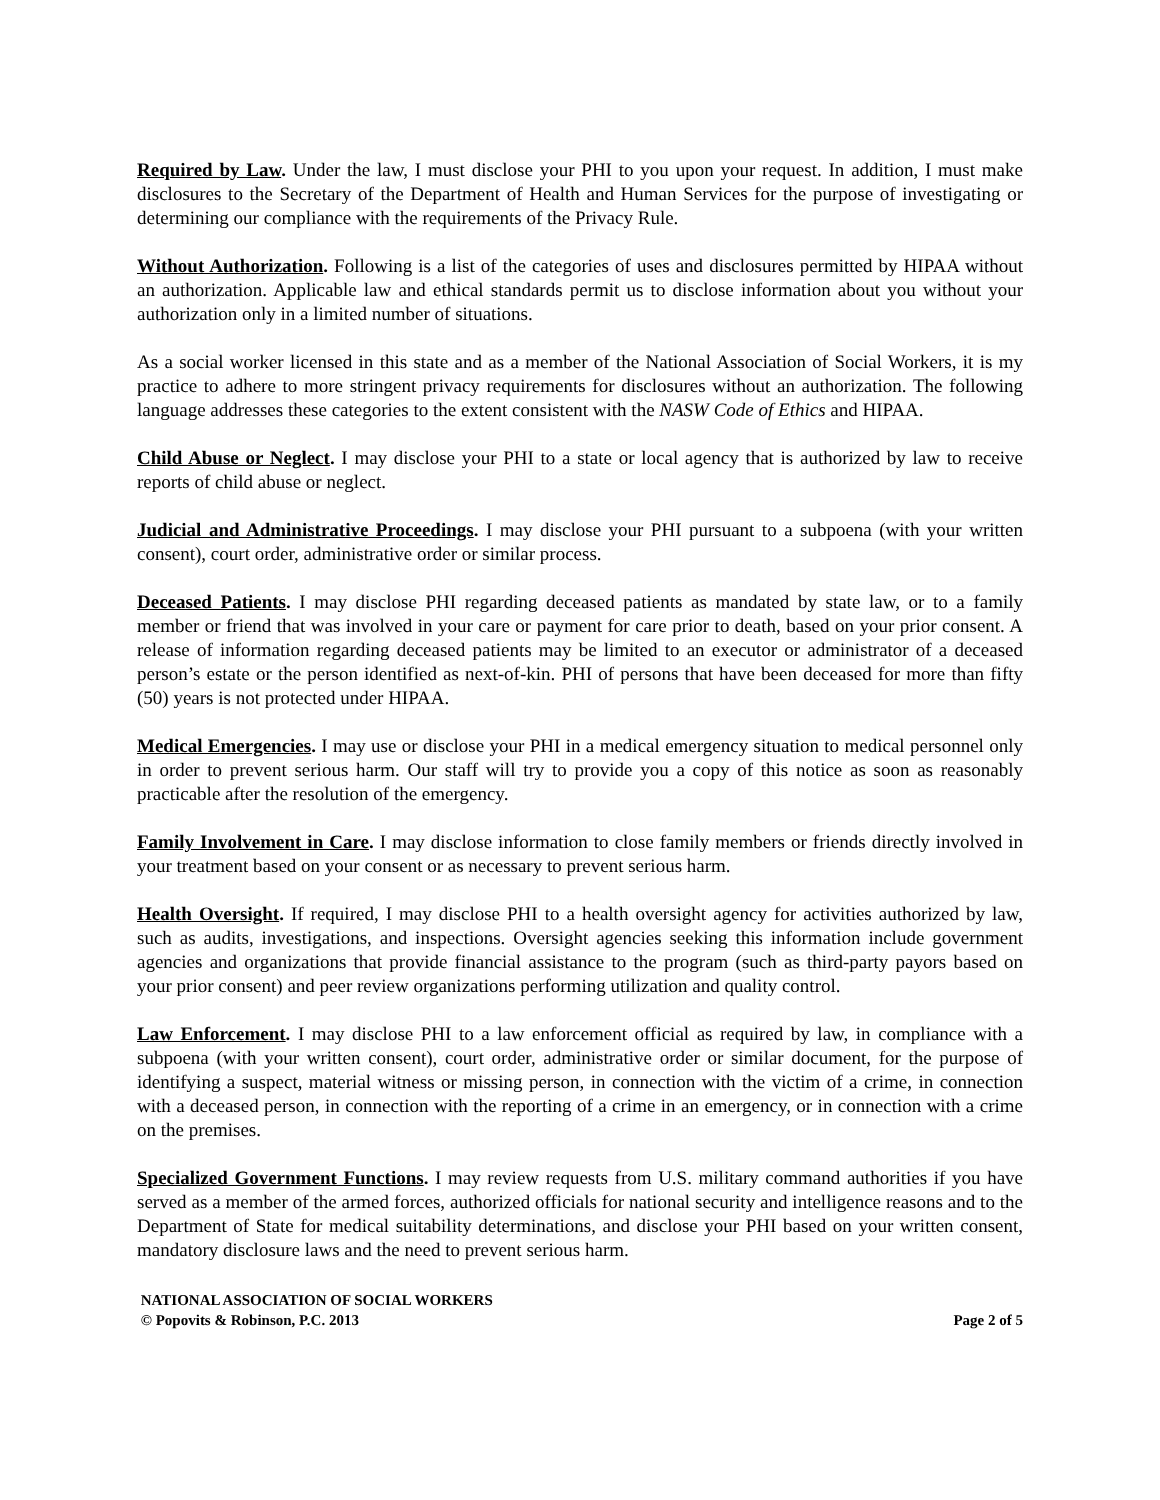Required by Law. Under the law, I must disclose your PHI to you upon your request. In addition, I must make disclosures to the Secretary of the Department of Health and Human Services for the purpose of investigating or determining our compliance with the requirements of the Privacy Rule.
Without Authorization. Following is a list of the categories of uses and disclosures permitted by HIPAA without an authorization. Applicable law and ethical standards permit us to disclose information about you without your authorization only in a limited number of situations.
As a social worker licensed in this state and as a member of the National Association of Social Workers, it is my practice to adhere to more stringent privacy requirements for disclosures without an authorization. The following language addresses these categories to the extent consistent with the NASW Code of Ethics and HIPAA.
Child Abuse or Neglect. I may disclose your PHI to a state or local agency that is authorized by law to receive reports of child abuse or neglect.
Judicial and Administrative Proceedings. I may disclose your PHI pursuant to a subpoena (with your written consent), court order, administrative order or similar process.
Deceased Patients. I may disclose PHI regarding deceased patients as mandated by state law, or to a family member or friend that was involved in your care or payment for care prior to death, based on your prior consent. A release of information regarding deceased patients may be limited to an executor or administrator of a deceased person’s estate or the person identified as next-of-kin. PHI of persons that have been deceased for more than fifty (50) years is not protected under HIPAA.
Medical Emergencies. I may use or disclose your PHI in a medical emergency situation to medical personnel only in order to prevent serious harm. Our staff will try to provide you a copy of this notice as soon as reasonably practicable after the resolution of the emergency.
Family Involvement in Care. I may disclose information to close family members or friends directly involved in your treatment based on your consent or as necessary to prevent serious harm.
Health Oversight. If required, I may disclose PHI to a health oversight agency for activities authorized by law, such as audits, investigations, and inspections. Oversight agencies seeking this information include government agencies and organizations that provide financial assistance to the program (such as third-party payors based on your prior consent) and peer review organizations performing utilization and quality control.
Law Enforcement. I may disclose PHI to a law enforcement official as required by law, in compliance with a subpoena (with your written consent), court order, administrative order or similar document, for the purpose of identifying a suspect, material witness or missing person, in connection with the victim of a crime, in connection with a deceased person, in connection with the reporting of a crime in an emergency, or in connection with a crime on the premises.
Specialized Government Functions. I may review requests from U.S. military command authorities if you have served as a member of the armed forces, authorized officials for national security and intelligence reasons and to the Department of State for medical suitability determinations, and disclose your PHI based on your written consent, mandatory disclosure laws and the need to prevent serious harm.
NATIONAL ASSOCIATION OF SOCIAL WORKERS
© Popovits & Robinson, P.C. 2013 Page 2 of 5